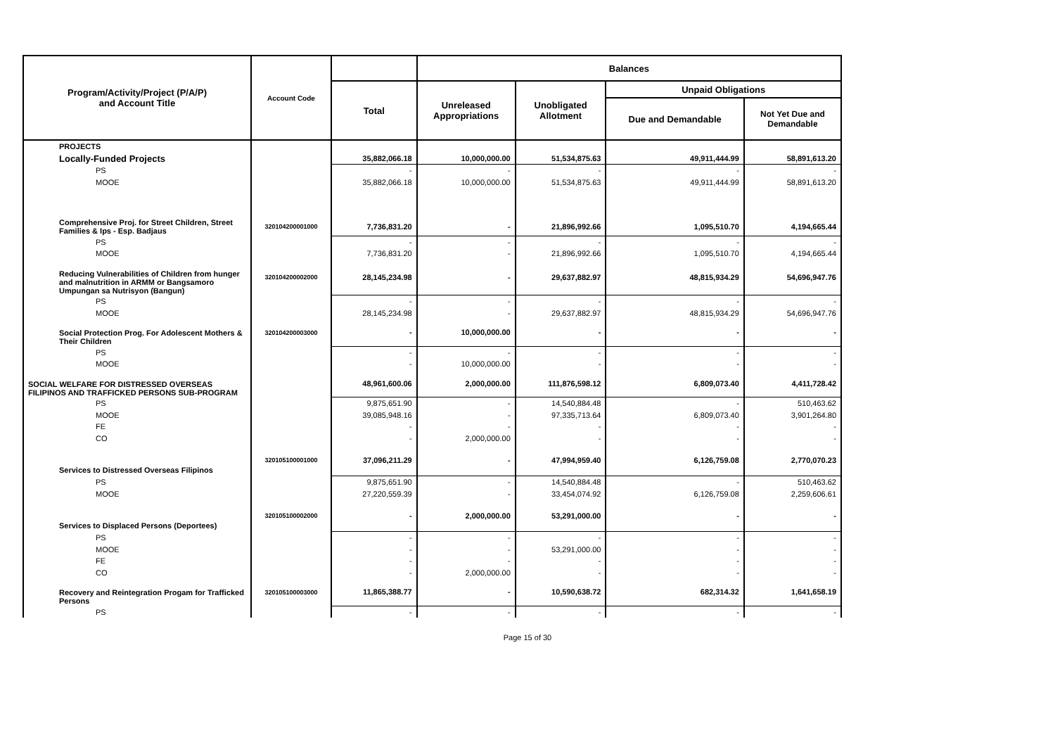| Program/Activity/Project (P/A/P) and Account Title | Account Code | | Balances | | | |
| --- | --- | --- | --- | --- | --- | --- |
| | | Total | Unreleased Appropriations | Unobligated Allotment | Unpaid Obligations | |
| | | | | | Due and Demandable | Not Yet Due and Demandable |
| PROJECTS | | | | | | |
| Locally-Funded Projects | | 35,882,066.18 | 10,000,000.00 | 51,534,875.63 | 49,911,444.99 | 58,891,613.20 |
| PS | | - | - | - | - | - |
| MOOE | | 35,882,066.18 | 10,000,000.00 | 51,534,875.63 | 49,911,444.99 | 58,891,613.20 |
| Comprehensive Proj. for Street Children, Street Families & Ips - Esp. Badjaus | 320104200001000 | 7,736,831.20 | - | 21,896,992.66 | 1,095,510.70 | 4,194,665.44 |
| PS | | - | - | - | - | - |
| MOOE | | 7,736,831.20 | - | 21,896,992.66 | 1,095,510.70 | 4,194,665.44 |
| Reducing Vulnerabilities of Children from hunger and malnutrition in ARMM or Bangsamoro Umpungan sa Nutrisyon (Bangun) | 320104200002000 | 28,145,234.98 | - | 29,637,882.97 | 48,815,934.29 | 54,696,947.76 |
| PS | | - | - | - | - | - |
| MOOE | | 28,145,234.98 | - | 29,637,882.97 | 48,815,934.29 | 54,696,947.76 |
| Social Protection Prog. For Adolescent Mothers & Their Children | 320104200003000 | - | 10,000,000.00 | - | - | - |
| PS | | - | - | - | - | - |
| MOOE | | - | 10,000,000.00 | - | - | - |
| SOCIAL WELFARE FOR DISTRESSED OVERSEAS FILIPINOS AND TRAFFICKED PERSONS SUB-PROGRAM | | 48,961,600.06 | 2,000,000.00 | 111,876,598.12 | 6,809,073.40 | 4,411,728.42 |
| PS | | 9,875,651.90 | - | 14,540,884.48 | - | 510,463.62 |
| MOOE | | 39,085,948.16 | - | 97,335,713.64 | 6,809,073.40 | 3,901,264.80 |
| FE | | - | - | - | - | - |
| CO | | - | 2,000,000.00 | - | - | - |
| Services to Distressed Overseas Filipinos | 320105100001000 | 37,096,211.29 | - | 47,994,959.40 | 6,126,759.08 | 2,770,070.23 |
| PS | | 9,875,651.90 | - | 14,540,884.48 | - | 510,463.62 |
| MOOE | | 27,220,559.39 | - | 33,454,074.92 | 6,126,759.08 | 2,259,606.61 |
| Services to Displaced Persons (Deportees) | 320105100002000 | - | 2,000,000.00 | 53,291,000.00 | - | - |
| PS | | - | - | - | - | - |
| MOOE | | - | - | 53,291,000.00 | - | - |
| FE | | - | - | - | - | - |
| CO | | - | 2,000,000.00 | - | - | - |
| Recovery and Reintegration Progam for Trafficked Persons | 320105100003000 | 11,865,388.77 | - | 10,590,638.72 | 682,314.32 | 1,641,658.19 |
| PS | | - | - | - | - | - |
Page 15 of 30